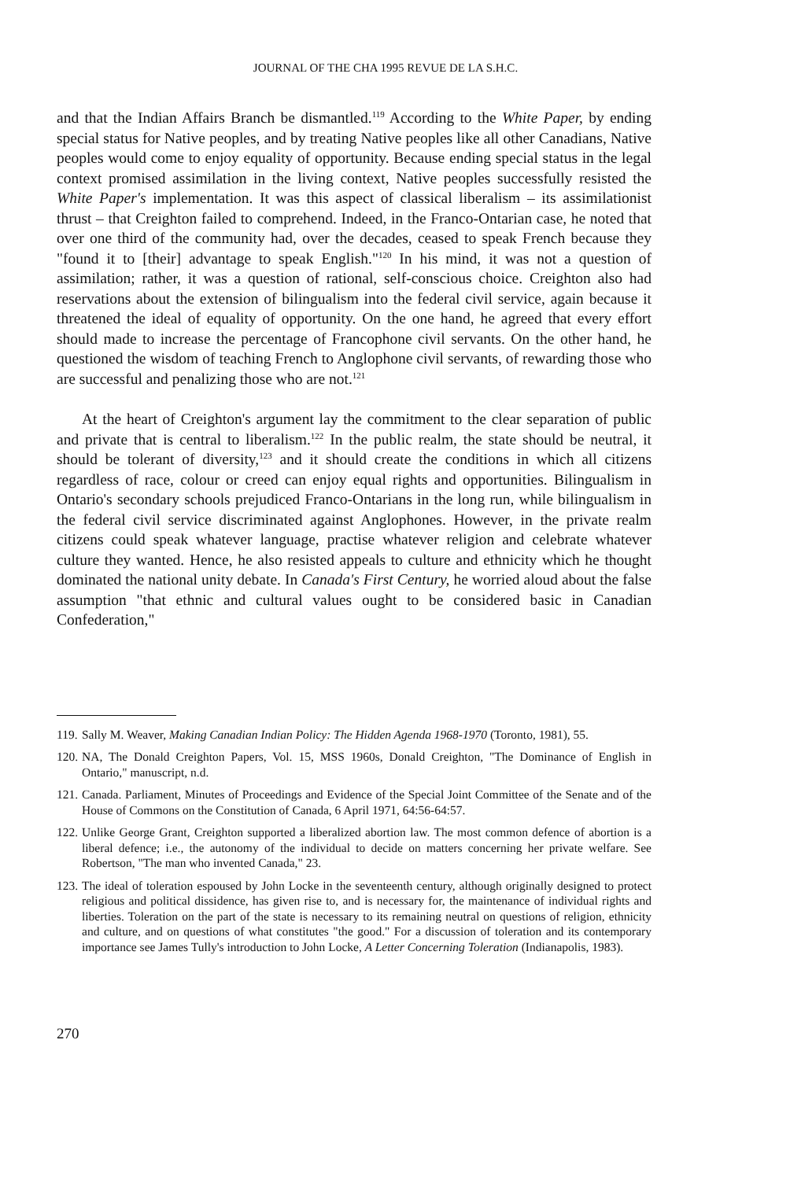JOURNAL OF THE CHA 1995 REVUE DE LA S.H.C.
and that the Indian Affairs Branch be dismantled.<sup>119</sup> According to the White Paper, by ending special status for Native peoples, and by treating Native peoples like all other Canadians, Native peoples would come to enjoy equality of opportunity. Because ending special status in the legal context promised assimilation in the living context, Native peoples successfully resisted the White Paper's implementation. It was this aspect of classical liberalism – its assimilationist thrust – that Creighton failed to comprehend. Indeed, in the Franco-Ontarian case, he noted that over one third of the community had, over the decades, ceased to speak French because they "found it to [their] advantage to speak English."<sup>120</sup> In his mind, it was not a question of assimilation; rather, it was a question of rational, self-conscious choice. Creighton also had reservations about the extension of bilingualism into the federal civil service, again because it threatened the ideal of equality of opportunity. On the one hand, he agreed that every effort should made to increase the percentage of Francophone civil servants. On the other hand, he questioned the wisdom of teaching French to Anglophone civil servants, of rewarding those who are successful and penalizing those who are not.<sup>121</sup>
At the heart of Creighton's argument lay the commitment to the clear separation of public and private that is central to liberalism.<sup>122</sup> In the public realm, the state should be neutral, it should be tolerant of diversity,<sup>123</sup> and it should create the conditions in which all citizens regardless of race, colour or creed can enjoy equal rights and opportunities. Bilingualism in Ontario's secondary schools prejudiced Franco-Ontarians in the long run, while bilingualism in the federal civil service discriminated against Anglophones. However, in the private realm citizens could speak whatever language, practise whatever religion and celebrate whatever culture they wanted. Hence, he also resisted appeals to culture and ethnicity which he thought dominated the national unity debate. In Canada's First Century, he worried aloud about the false assumption "that ethnic and cultural values ought to be considered basic in Canadian Confederation,"
119. Sally M. Weaver, Making Canadian Indian Policy: The Hidden Agenda 1968-1970 (Toronto, 1981), 55.
120. NA, The Donald Creighton Papers, Vol. 15, MSS 1960s, Donald Creighton, "The Dominance of English in Ontario," manuscript, n.d.
121. Canada. Parliament, Minutes of Proceedings and Evidence of the Special Joint Committee of the Senate and of the House of Commons on the Constitution of Canada, 6 April 1971, 64:56-64:57.
122. Unlike George Grant, Creighton supported a liberalized abortion law. The most common defence of abortion is a liberal defence; i.e., the autonomy of the individual to decide on matters concerning her private welfare. See Robertson, "The man who invented Canada," 23.
123. The ideal of toleration espoused by John Locke in the seventeenth century, although originally designed to protect religious and political dissidence, has given rise to, and is necessary for, the maintenance of individual rights and liberties. Toleration on the part of the state is necessary to its remaining neutral on questions of religion, ethnicity and culture, and on questions of what constitutes "the good." For a discussion of toleration and its contemporary importance see James Tully's introduction to John Locke, A Letter Concerning Toleration (Indianapolis, 1983).
270